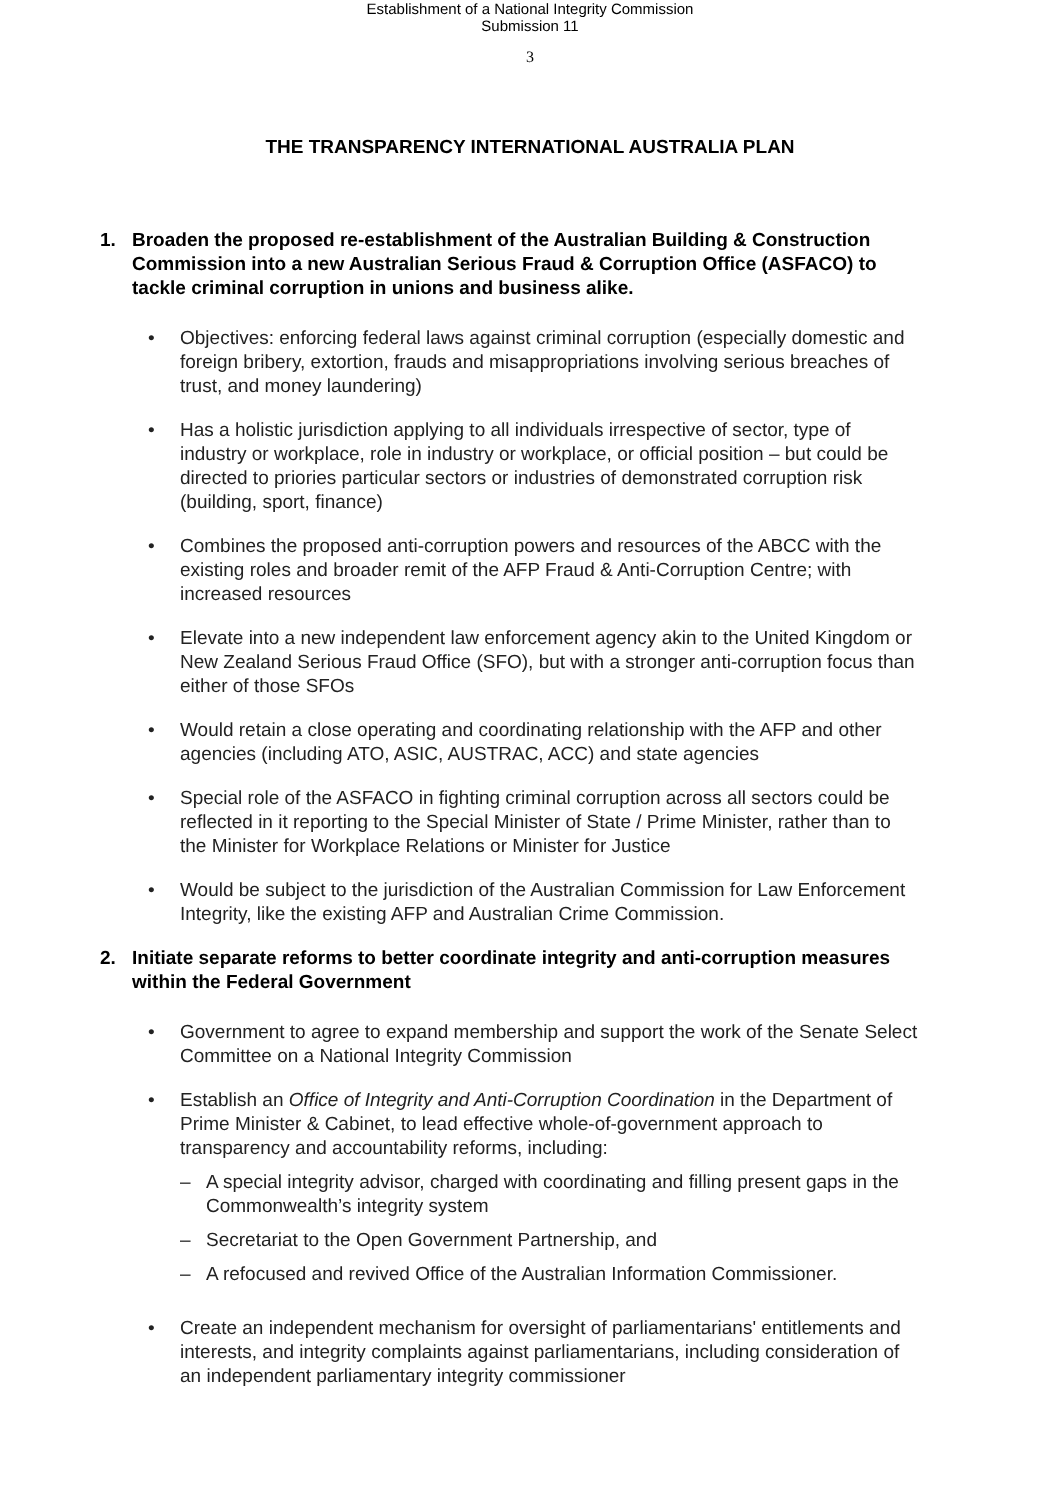Establishment of a National Integrity Commission
Submission 11
3
THE TRANSPARENCY INTERNATIONAL AUSTRALIA PLAN
1. Broaden the proposed re-establishment of the Australian Building & Construction Commission into a new Australian Serious Fraud & Corruption Office (ASFACO) to tackle criminal corruption in unions and business alike.
• Objectives: enforcing federal laws against criminal corruption (especially domestic and foreign bribery, extortion, frauds and misappropriations involving serious breaches of trust, and money laundering)
• Has a holistic jurisdiction applying to all individuals irrespective of sector, type of industry or workplace, role in industry or workplace, or official position – but could be directed to priories particular sectors or industries of demonstrated corruption risk (building, sport, finance)
• Combines the proposed anti-corruption powers and resources of the ABCC with the existing roles and broader remit of the AFP Fraud & Anti-Corruption Centre; with increased resources
• Elevate into a new independent law enforcement agency akin to the United Kingdom or New Zealand Serious Fraud Office (SFO), but with a stronger anti-corruption focus than either of those SFOs
• Would retain a close operating and coordinating relationship with the AFP and other agencies (including ATO, ASIC, AUSTRAC, ACC) and state agencies
• Special role of the ASFACO in fighting criminal corruption across all sectors could be reflected in it reporting to the Special Minister of State / Prime Minister, rather than to the Minister for Workplace Relations or Minister for Justice
• Would be subject to the jurisdiction of the Australian Commission for Law Enforcement Integrity, like the existing AFP and Australian Crime Commission.
2. Initiate separate reforms to better coordinate integrity and anti-corruption measures within the Federal Government
• Government to agree to expand membership and support the work of the Senate Select Committee on a National Integrity Commission
• Establish an Office of Integrity and Anti-Corruption Coordination in the Department of Prime Minister & Cabinet, to lead effective whole-of-government approach to transparency and accountability reforms, including:
– A special integrity advisor, charged with coordinating and filling present gaps in the Commonwealth’s integrity system
– Secretariat to the Open Government Partnership, and
– A refocused and revived Office of the Australian Information Commissioner.
• Create an independent mechanism for oversight of parliamentarians' entitlements and interests, and integrity complaints against parliamentarians, including consideration of an independent parliamentary integrity commissioner